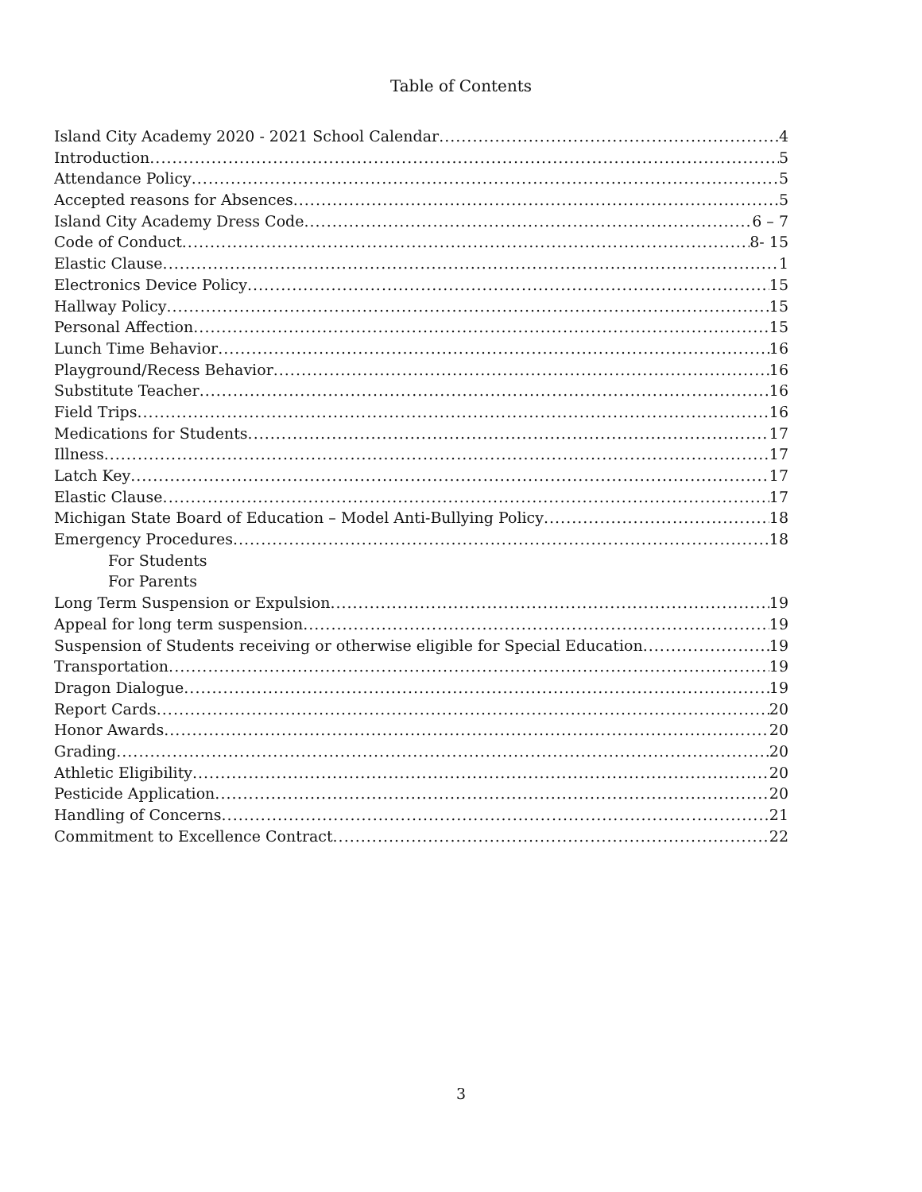Table of Contents
Island City Academy 2020 - 2021 School Calendar 4
Introduction 5
Attendance Policy 5
Accepted reasons for Absences 5
Island City Academy Dress Code 6 – 7
Code of Conduct 8- 15
Elastic Clause 1
Electronics Device Policy 15
Hallway Policy 15
Personal Affection 15
Lunch Time Behavior 16
Playground/Recess Behavior 16
Substitute Teacher 16
Field Trips 16
Medications for Students 17
Illness 17
Latch Key 17
Elastic Clause 17
Michigan State Board of Education – Model Anti-Bullying Policy 18
Emergency Procedures 18
For Students
For Parents
Long Term Suspension or Expulsion 19
Appeal for long term suspension 19
Suspension of Students receiving or otherwise eligible for Special Education 19
Transportation 19
Dragon Dialogue 19
Report Cards 20
Honor Awards 20
Grading 20
Athletic Eligibility 20
Pesticide Application 20
Handling of Concerns 21
Commitment to Excellence Contract 22
3